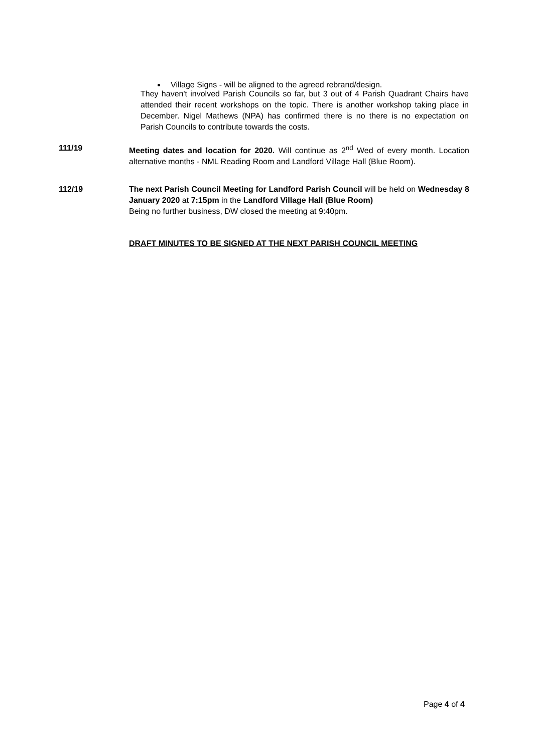Village Signs - will be aligned to the agreed rebrand/design.
They haven't involved Parish Councils so far, but 3 out of 4 Parish Quadrant Chairs have attended their recent workshops on the topic. There is another workshop taking place in December. Nigel Mathews (NPA) has confirmed there is no there is no expectation on Parish Councils to contribute towards the costs.
111/19 Meeting dates and location for 2020. Will continue as 2<sup>nd</sup> Wed of every month. Location alternative months - NML Reading Room and Landford Village Hall (Blue Room).
112/19 The next Parish Council Meeting for Landford Parish Council will be held on Wednesday 8 January 2020 at 7:15pm in the Landford Village Hall (Blue Room)
Being no further business, DW closed the meeting at 9:40pm.
DRAFT MINUTES TO BE SIGNED AT THE NEXT PARISH COUNCIL MEETING
Page 4 of 4